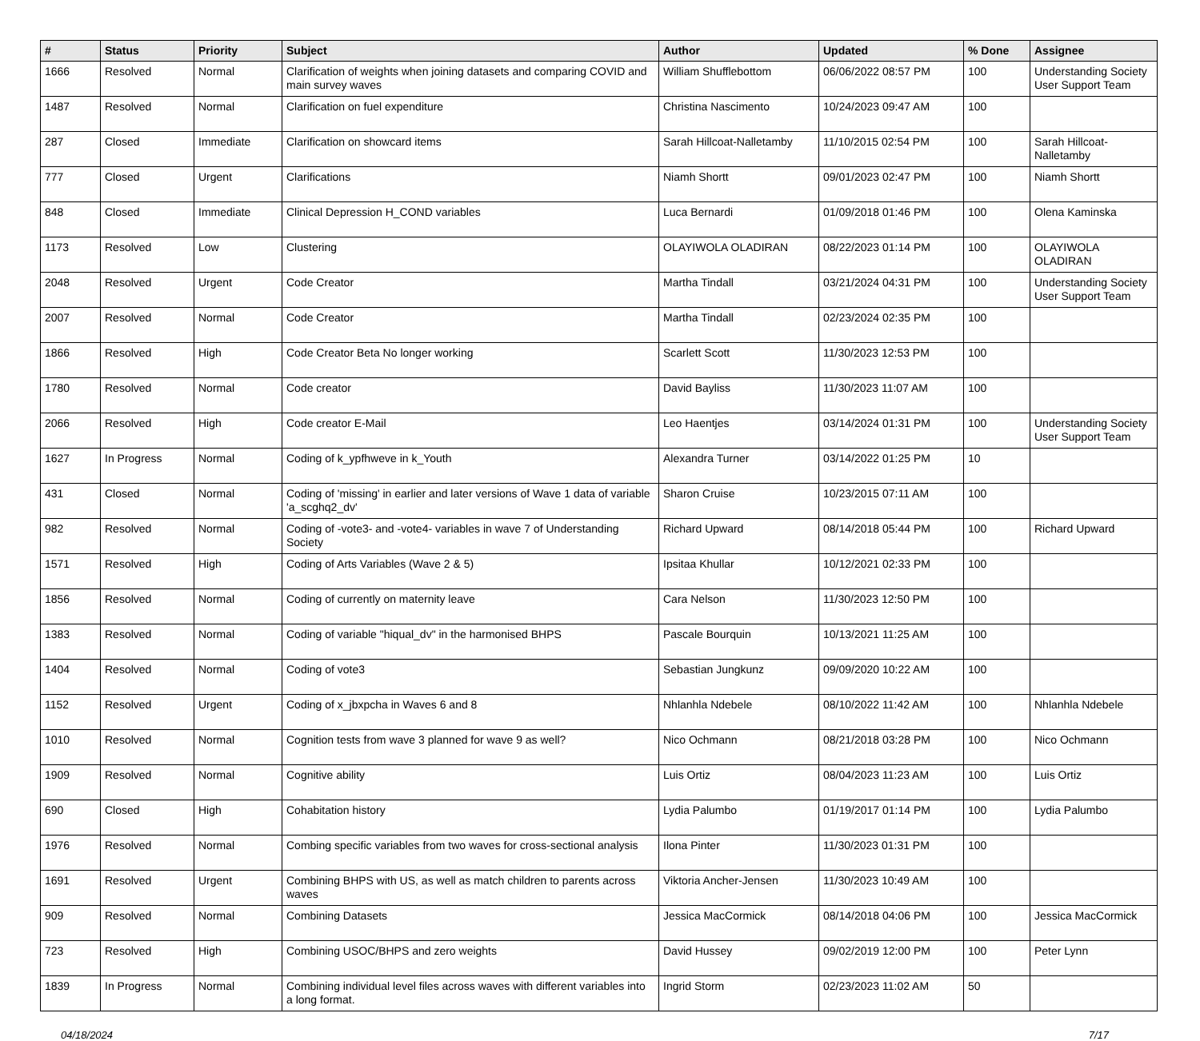| # | Status | Priority | Subject | Author | Updated | % Done | Assignee |
| --- | --- | --- | --- | --- | --- | --- | --- |
| 1666 | Resolved | Normal | Clarification of weights when joining datasets and comparing COVID and main survey waves | William Shufflebottom | 06/06/2022 08:57 PM | 100 | Understanding Society User Support Team |
| 1487 | Resolved | Normal | Clarification on fuel expenditure | Christina Nascimento | 10/24/2023 09:47 AM | 100 | |
| 287 | Closed | Immediate | Clarification on showcard items | Sarah Hillcoat-Nalletamby | 11/10/2015 02:54 PM | 100 | Sarah Hillcoat-Nalletamby |
| 777 | Closed | Urgent | Clarifications | Niamh Shortt | 09/01/2023 02:47 PM | 100 | Niamh Shortt |
| 848 | Closed | Immediate | Clinical Depression H_COND variables | Luca Bernardi | 01/09/2018 01:46 PM | 100 | Olena Kaminska |
| 1173 | Resolved | Low | Clustering | OLAYIWOLA OLADIRAN | 08/22/2023 01:14 PM | 100 | OLAYIWOLA OLADIRAN |
| 2048 | Resolved | Urgent | Code Creator | Martha Tindall | 03/21/2024 04:31 PM | 100 | Understanding Society User Support Team |
| 2007 | Resolved | Normal | Code Creator | Martha Tindall | 02/23/2024 02:35 PM | 100 | |
| 1866 | Resolved | High | Code Creator Beta No longer working | Scarlett Scott | 11/30/2023 12:53 PM | 100 | |
| 1780 | Resolved | Normal | Code creator | David Bayliss | 11/30/2023 11:07 AM | 100 | |
| 2066 | Resolved | High | Code creator E-Mail | Leo Haentjes | 03/14/2024 01:31 PM | 100 | Understanding Society User Support Team |
| 1627 | In Progress | Normal | Coding of k_ypfhweve in k_Youth | Alexandra Turner | 03/14/2022 01:25 PM | 10 | |
| 431 | Closed | Normal | Coding of 'missing' in earlier and later versions of Wave 1 data of variable 'a_scghq2_dv' | Sharon Cruise | 10/23/2015 07:11 AM | 100 | |
| 982 | Resolved | Normal | Coding of -vote3- and -vote4- variables in wave 7 of Understanding Society | Richard Upward | 08/14/2018 05:44 PM | 100 | Richard Upward |
| 1571 | Resolved | High | Coding of Arts Variables (Wave 2 & 5) | Ipsitaa Khullar | 10/12/2021 02:33 PM | 100 | |
| 1856 | Resolved | Normal | Coding of currently on maternity leave | Cara Nelson | 11/30/2023 12:50 PM | 100 | |
| 1383 | Resolved | Normal | Coding of variable "hiqual_dv" in the harmonised BHPS | Pascale Bourquin | 10/13/2021 11:25 AM | 100 | |
| 1404 | Resolved | Normal | Coding of vote3 | Sebastian Jungkunz | 09/09/2020 10:22 AM | 100 | |
| 1152 | Resolved | Urgent | Coding of x_jbxpcha in Waves 6 and 8 | Nhlanhla Ndebele | 08/10/2022 11:42 AM | 100 | Nhlanhla Ndebele |
| 1010 | Resolved | Normal | Cognition tests from wave 3 planned for wave 9 as well? | Nico Ochmann | 08/21/2018 03:28 PM | 100 | Nico Ochmann |
| 1909 | Resolved | Normal | Cognitive ability | Luis Ortiz | 08/04/2023 11:23 AM | 100 | Luis Ortiz |
| 690 | Closed | High | Cohabitation history | Lydia Palumbo | 01/19/2017 01:14 PM | 100 | Lydia Palumbo |
| 1976 | Resolved | Normal | Combing specific variables from two waves for cross-sectional analysis | Ilona Pinter | 11/30/2023 01:31 PM | 100 | |
| 1691 | Resolved | Urgent | Combining BHPS with US, as well as match children to parents across waves | Viktoria Ancher-Jensen | 11/30/2023 10:49 AM | 100 | |
| 909 | Resolved | Normal | Combining Datasets | Jessica MacCormick | 08/14/2018 04:06 PM | 100 | Jessica MacCormick |
| 723 | Resolved | High | Combining USOC/BHPS and zero weights | David Hussey | 09/02/2019 12:00 PM | 100 | Peter Lynn |
| 1839 | In Progress | Normal | Combining individual level files across waves with different variables into a long format. | Ingrid Storm | 02/23/2023 11:02 AM | 50 | |
04/18/2024 7/17